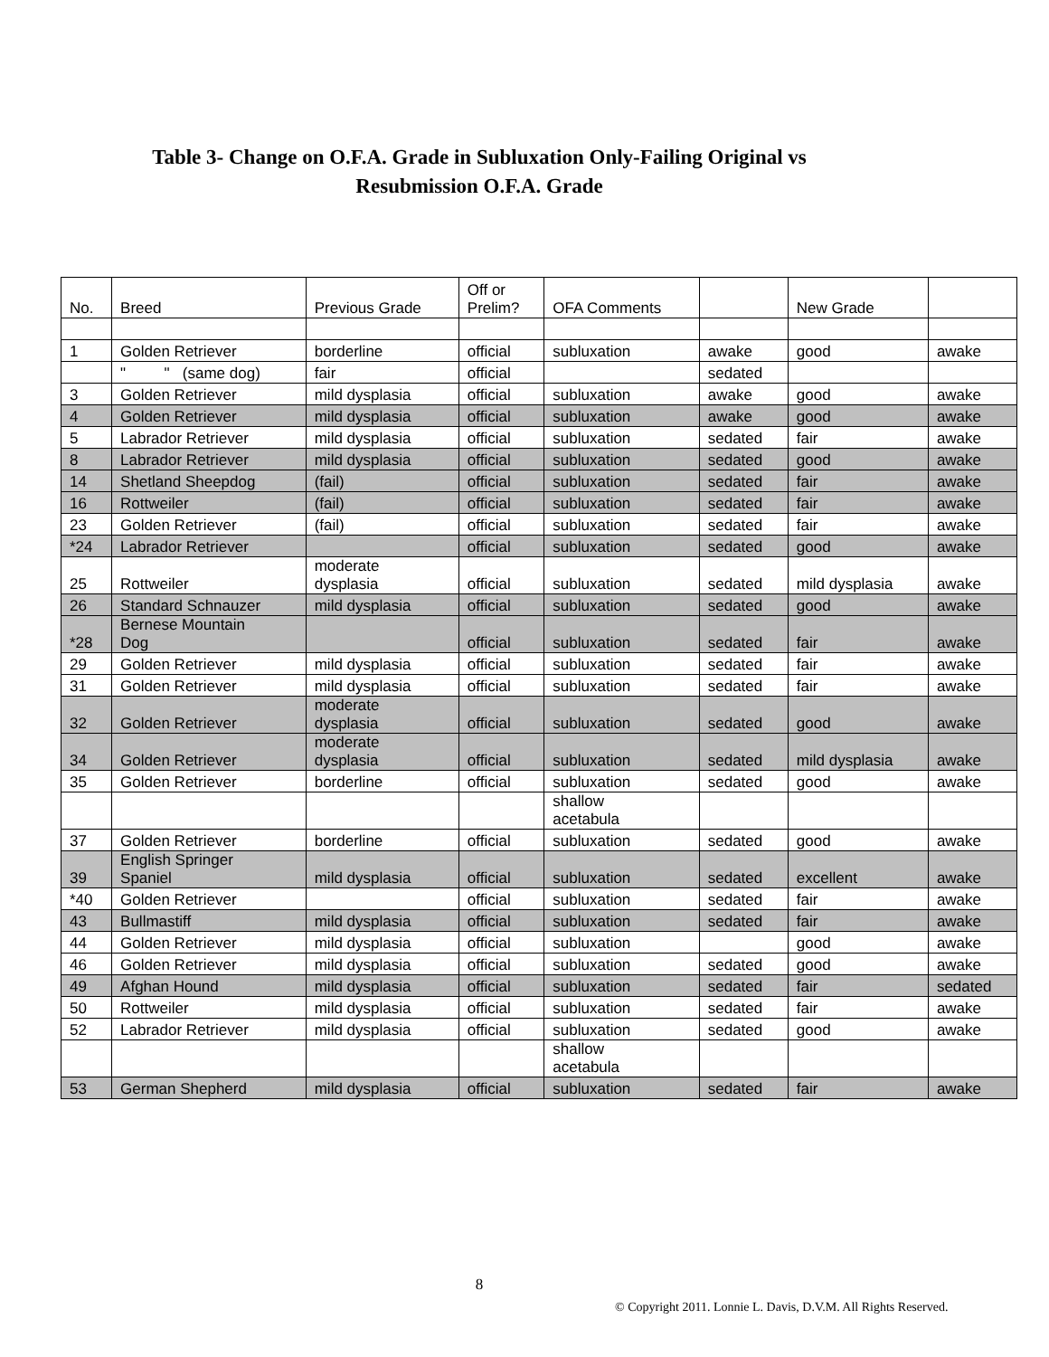Table 3- Change on O.F.A. Grade in Subluxation Only-Failing Original vs
Resubmission O.F.A. Grade
| No. | Breed | Previous Grade | Off or Prelim? | OFA Comments | | New Grade | |
| --- | --- | --- | --- | --- | --- | --- | --- |
| 1 | Golden Retriever | borderline | official | subluxation | awake | good | awake |
| | " " (same dog) | fair | official | | sedated | | |
| 3 | Golden Retriever | mild dysplasia | official | subluxation | awake | good | awake |
| 4 | Golden Retriever | mild dysplasia | official | subluxation | awake | good | awake |
| 5 | Labrador Retriever | mild dysplasia | official | subluxation | sedated | fair | awake |
| 8 | Labrador Retriever | mild dysplasia | official | subluxation | sedated | good | awake |
| 14 | Shetland Sheepdog | (fail) | official | subluxation | sedated | fair | awake |
| 16 | Rottweiler | (fail) | official | subluxation | sedated | fair | awake |
| 23 | Golden Retriever | (fail) | official | subluxation | sedated | fair | awake |
| *24 | Labrador Retriever | | official | subluxation | sedated | good | awake |
| 25 | Rottweiler | moderate dysplasia | official | subluxation | sedated | mild dysplasia | awake |
| 26 | Standard Schnauzer | mild dysplasia | official | subluxation | sedated | good | awake |
| *28 | Bernese Mountain Dog | | official | subluxation | sedated | fair | awake |
| 29 | Golden Retriever | mild dysplasia | official | subluxation | sedated | fair | awake |
| 31 | Golden Retriever | mild dysplasia | official | subluxation | sedated | fair | awake |
| 32 | Golden Retriever | moderate dysplasia | official | subluxation | sedated | good | awake |
| 34 | Golden Retriever | moderate dysplasia | official | subluxation | sedated | mild dysplasia | awake |
| 35 | Golden Retriever | borderline | official | subluxation | sedated | good | awake |
| | | | | shallow acetabula | | | |
| 37 | Golden Retriever | borderline | official | subluxation | sedated | good | awake |
| 39 | English Springer Spaniel | mild dysplasia | official | subluxation | sedated | excellent | awake |
| *40 | Golden Retriever | | official | subluxation | sedated | fair | awake |
| 43 | Bullmastiff | mild dysplasia | official | subluxation | sedated | fair | awake |
| 44 | Golden Retriever | mild dysplasia | official | subluxation | | good | awake |
| 46 | Golden Retriever | mild dysplasia | official | subluxation | sedated | good | awake |
| 49 | Afghan Hound | mild dysplasia | official | subluxation | sedated | fair | sedated |
| 50 | Rottweiler | mild dysplasia | official | subluxation | sedated | fair | awake |
| 52 | Labrador Retriever | mild dysplasia | official | subluxation | sedated | good | awake |
| | | | | shallow acetabula | | | |
| 53 | German Shepherd | mild dysplasia | official | subluxation | sedated | fair | awake |
8
© Copyright 2011. Lonnie L. Davis, D.V.M. All Rights Reserved.